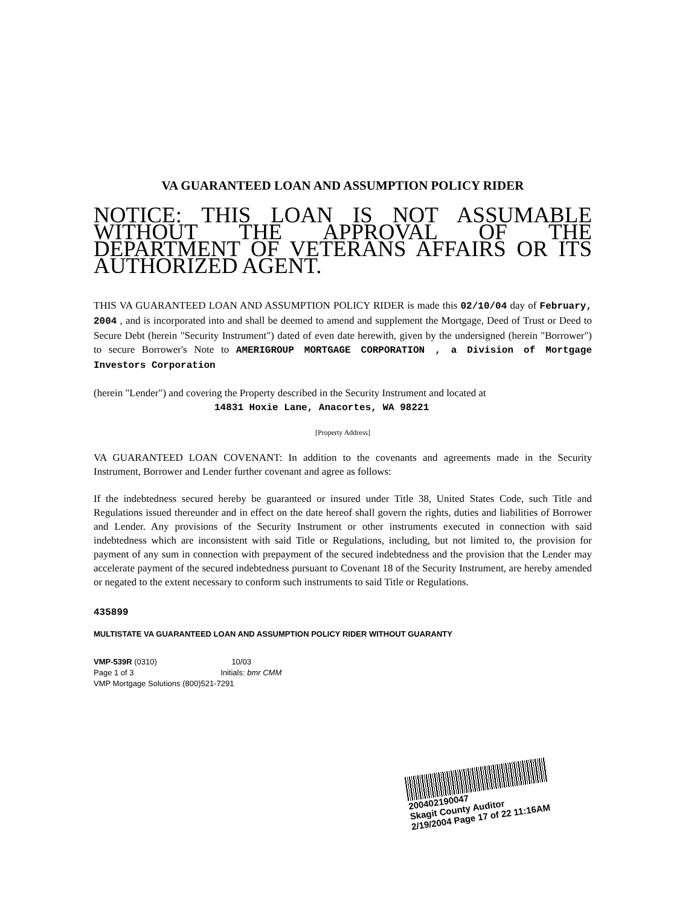VA GUARANTEED LOAN AND ASSUMPTION POLICY RIDER
NOTICE: THIS LOAN IS NOT ASSUMABLE WITHOUT THE APPROVAL OF THE DEPARTMENT OF VETERANS AFFAIRS OR ITS AUTHORIZED AGENT.
THIS VA GUARANTEED LOAN AND ASSUMPTION POLICY RIDER is made this 02/10/04 day of February, 2004 , and is incorporated into and shall be deemed to amend and supplement the Mortgage, Deed of Trust or Deed to Secure Debt (herein "Security Instrument") dated of even date herewith, given by the undersigned (herein "Borrower") to secure Borrower's Note to AMERIGROUP MORTGAGE CORPORATION , a Division of Mortgage Investors Corporation
(herein "Lender") and covering the Property described in the Security Instrument and located at
14831 Hoxie Lane, Anacortes, WA 98221
[Property Address]
VA GUARANTEED LOAN COVENANT: In addition to the covenants and agreements made in the Security Instrument, Borrower and Lender further covenant and agree as follows:
If the indebtedness secured hereby be guaranteed or insured under Title 38, United States Code, such Title and Regulations issued thereunder and in effect on the date hereof shall govern the rights, duties and liabilities of Borrower and Lender. Any provisions of the Security Instrument or other instruments executed in connection with said indebtedness which are inconsistent with said Title or Regulations, including, but not limited to, the provision for payment of any sum in connection with prepayment of the secured indebtedness and the provision that the Lender may accelerate payment of the secured indebtedness pursuant to Covenant 18 of the Security Instrument, are hereby amended or negated to the extent necessary to conform such instruments to said Title or Regulations.
435899
MULTISTATE VA GUARANTEED LOAN AND ASSUMPTION POLICY RIDER WITHOUT GUARANTY
VMP-539R (0310) 10/03
Page 1 of 3 Initials: bmr CMM
VMP Mortgage Solutions (800)521-7291
200402190047
Skagit County Auditor
2/19/2004 Page 17 of 22 11:16AM